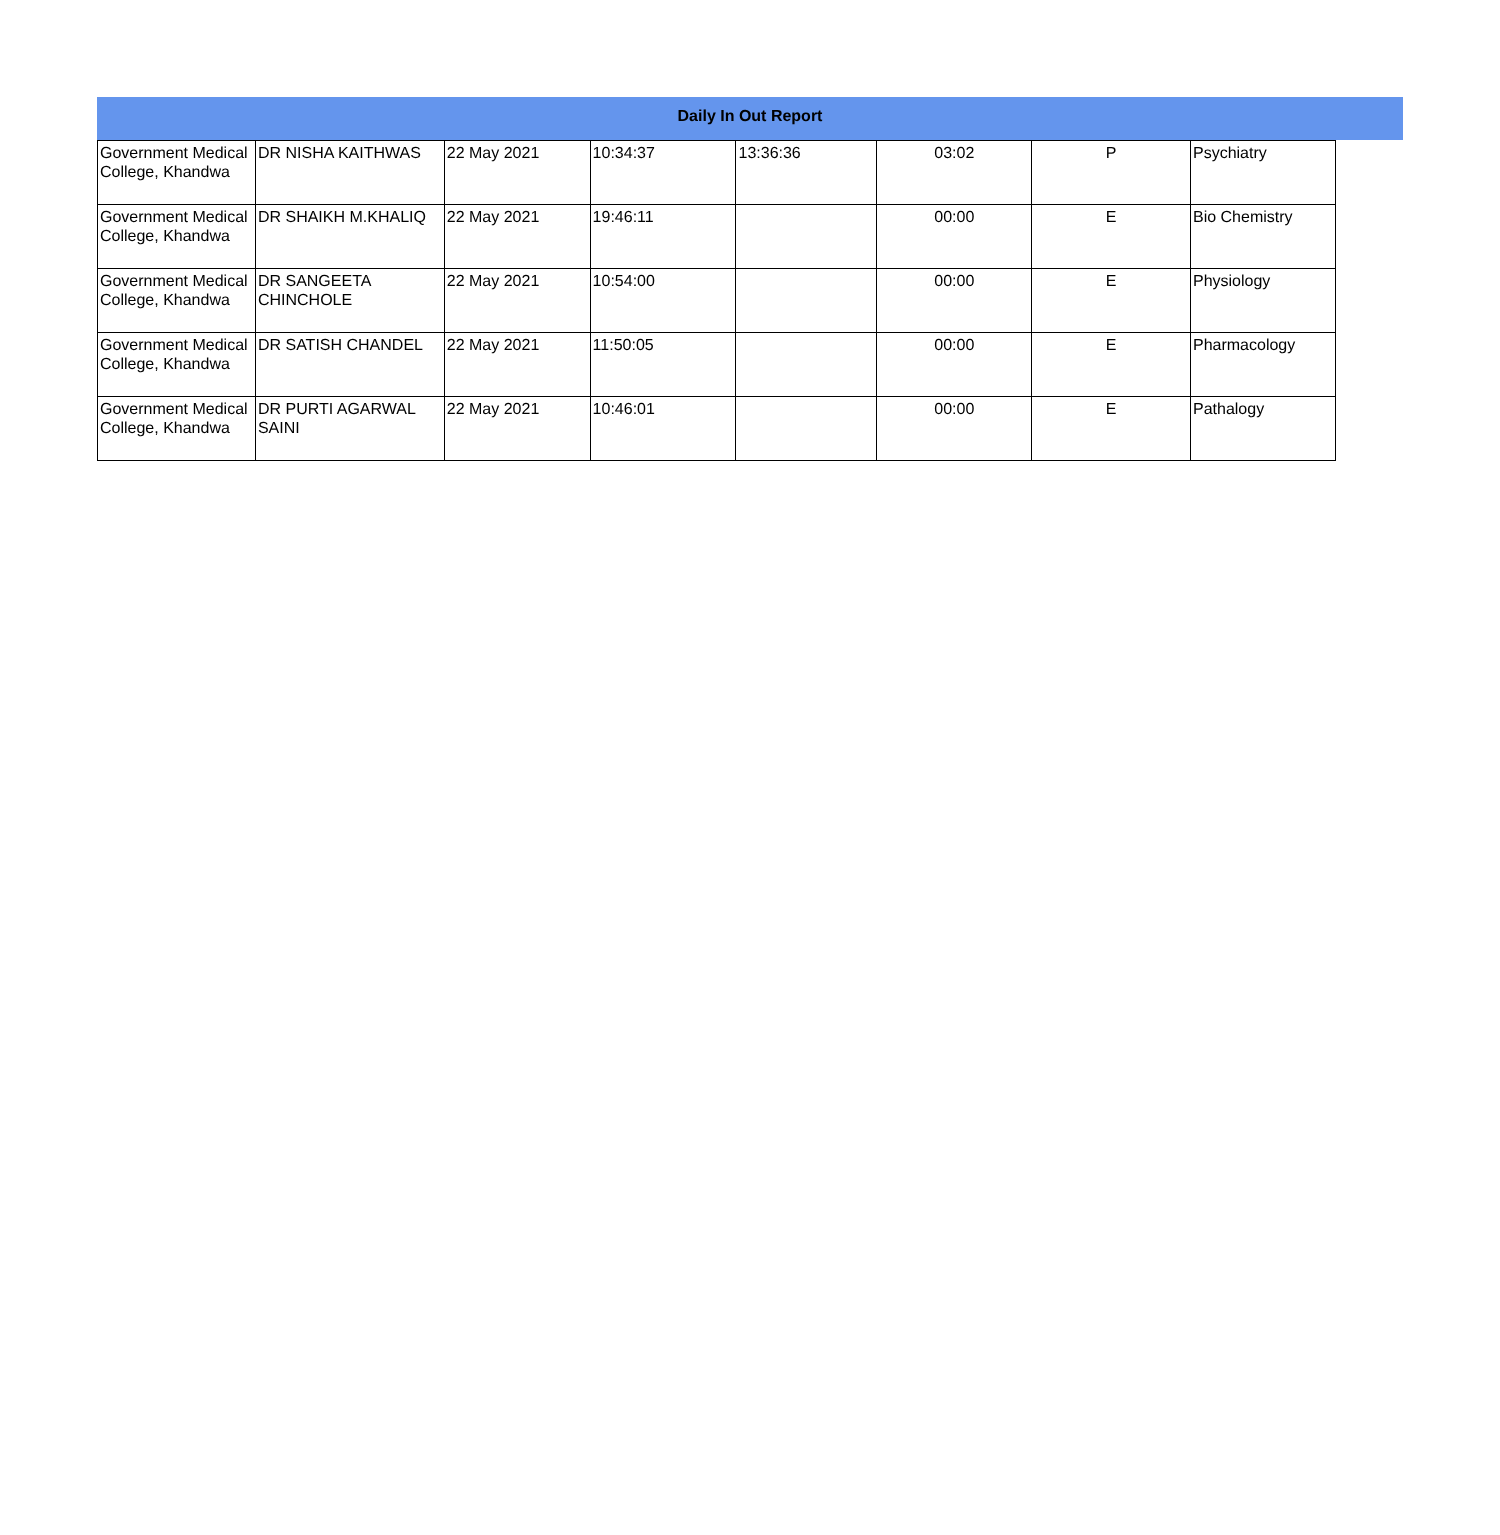Daily In Out Report
| Government Medical College, Khandwa | DR NISHA KAITHWAS | 22 May 2021 | 10:34:37 | 13:36:36 | 03:02 | P | Psychiatry |
| Government Medical College, Khandwa | DR SHAIKH M.KHALIQ | 22 May 2021 | 19:46:11 | | 00:00 | E | Bio Chemistry |
| Government Medical College, Khandwa | DR SANGEETA CHINCHOLE | 22 May 2021 | 10:54:00 | | 00:00 | E | Physiology |
| Government Medical College, Khandwa | DR SATISH CHANDEL | 22 May 2021 | 11:50:05 | | 00:00 | E | Pharmacology |
| Government Medical College, Khandwa | DR PURTI AGARWAL SAINI | 22 May 2021 | 10:46:01 | | 00:00 | E | Pathalogy |